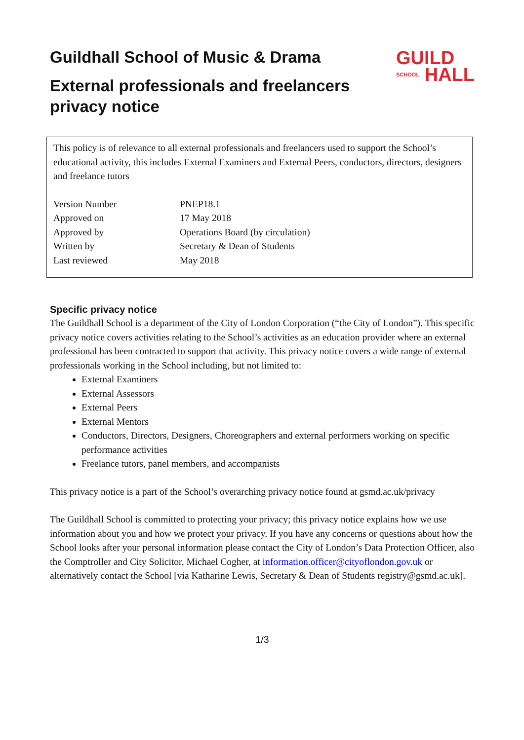GUILD
SCHOOL HALL
Guildhall School of Music & Drama
External professionals and freelancers
privacy notice
This policy is of relevance to all external professionals and freelancers used to support the School’s educational activity, this includes External Examiners and External Peers, conductors, directors, designers and freelance tutors
| Version Number | PNEP18.1 |
| Approved on | 17 May 2018 |
| Approved by | Operations Board (by circulation) |
| Written by | Secretary & Dean of Students |
| Last reviewed | May 2018 |
Specific privacy notice
The Guildhall School is a department of the City of London Corporation (“the City of London”). This specific privacy notice covers activities relating to the School’s activities as an education provider where an external professional has been contracted to support that activity. This privacy notice covers a wide range of external professionals working in the School including, but not limited to:
External Examiners
External Assessors
External Peers
External Mentors
Conductors, Directors, Designers, Choreographers and external performers working on specific performance activities
Freelance tutors, panel members, and accompanists
This privacy notice is a part of the School’s overarching privacy notice found at gsmd.ac.uk/privacy
The Guildhall School is committed to protecting your privacy; this privacy notice explains how we use information about you and how we protect your privacy. If you have any concerns or questions about how the School looks after your personal information please contact the City of London’s Data Protection Officer, also the Comptroller and City Solicitor, Michael Cogher, at information.officer@cityoflondon.gov.uk or alternatively contact the School [via Katharine Lewis, Secretary & Dean of Students registry@gsmd.ac.uk].
1/3